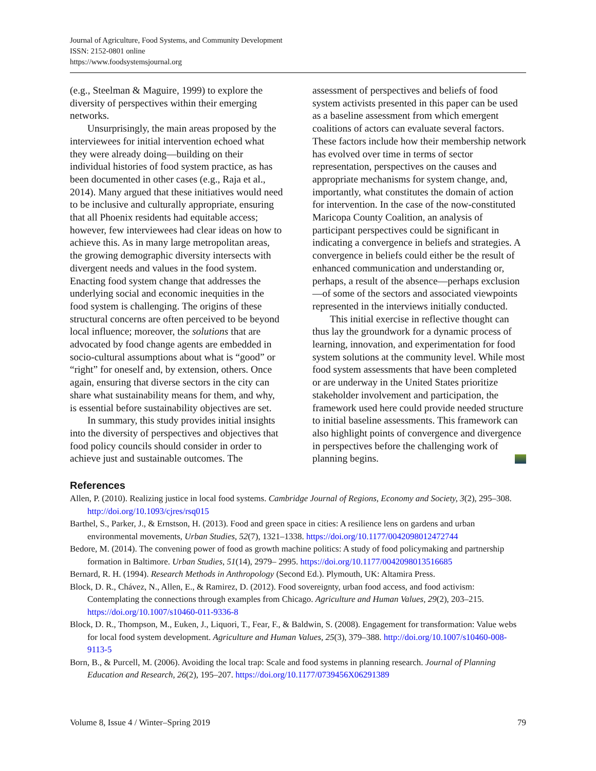Journal of Agriculture, Food Systems, and Community Development
ISSN: 2152-0801 online
https://www.foodsystemsjournal.org
(e.g., Steelman & Maguire, 1999) to explore the diversity of perspectives within their emerging networks.
Unsurprisingly, the main areas proposed by the interviewees for initial intervention echoed what they were already doing—building on their individual histories of food system practice, as has been documented in other cases (e.g., Raja et al., 2014). Many argued that these initiatives would need to be inclusive and culturally appropriate, ensuring that all Phoenix residents had equitable access; however, few interviewees had clear ideas on how to achieve this. As in many large metropolitan areas, the growing demographic diversity intersects with divergent needs and values in the food system. Enacting food system change that addresses the underlying social and economic inequities in the food system is challenging. The origins of these structural concerns are often perceived to be beyond local influence; moreover, the solutions that are advocated by food change agents are embedded in socio-cultural assumptions about what is “good” or “right” for oneself and, by extension, others. Once again, ensuring that diverse sectors in the city can share what sustainability means for them, and why, is essential before sustainability objectives are set.
In summary, this study provides initial insights into the diversity of perspectives and objectives that food policy councils should consider in order to achieve just and sustainable outcomes. The
assessment of perspectives and beliefs of food system activists presented in this paper can be used as a baseline assessment from which emergent coalitions of actors can evaluate several factors. These factors include how their membership network has evolved over time in terms of sector representation, perspectives on the causes and appropriate mechanisms for system change, and, importantly, what constitutes the domain of action for intervention. In the case of the now-constituted Maricopa County Coalition, an analysis of participant perspectives could be significant in indicating a convergence in beliefs and strategies. A convergence in beliefs could either be the result of enhanced communication and understanding or, perhaps, a result of the absence—perhaps exclusion—of some of the sectors and associated viewpoints represented in the interviews initially conducted.
This initial exercise in reflective thought can thus lay the groundwork for a dynamic process of learning, innovation, and experimentation for food system solutions at the community level. While most food system assessments that have been completed or are underway in the United States prioritize stakeholder involvement and participation, the framework used here could provide needed structure to initial baseline assessments. This framework can also highlight points of convergence and divergence in perspectives before the challenging work of planning begins.
References
Allen, P. (2010). Realizing justice in local food systems. Cambridge Journal of Regions, Economy and Society, 3(2), 295–308. http://doi.org/10.1093/cjres/rsq015
Barthel, S., Parker, J., & Ernstson, H. (2013). Food and green space in cities: A resilience lens on gardens and urban environmental movements, Urban Studies, 52(7), 1321–1338. https://doi.org/10.1177/0042098012472744
Bedore, M. (2014). The convening power of food as growth machine politics: A study of food policymaking and partnership formation in Baltimore. Urban Studies, 51(14), 2979– 2995. https://doi.org/10.1177/0042098013516685
Bernard, R. H. (1994). Research Methods in Anthropology (Second Ed.). Plymouth, UK: Altamira Press.
Block, D. R., Chávez, N., Allen, E., & Ramirez, D. (2012). Food sovereignty, urban food access, and food activism: Contemplating the connections through examples from Chicago. Agriculture and Human Values, 29(2), 203–215. https://doi.org/10.1007/s10460-011-9336-8
Block, D. R., Thompson, M., Euken, J., Liquori, T., Fear, F., & Baldwin, S. (2008). Engagement for transformation: Value webs for local food system development. Agriculture and Human Values, 25(3), 379–388. http://doi.org/10.1007/s10460-008-9113-5
Born, B., & Purcell, M. (2006). Avoiding the local trap: Scale and food systems in planning research. Journal of Planning Education and Research, 26(2), 195–207. https://doi.org/10.1177/0739456X06291389
Volume 8, Issue 4 / Winter–Spring 2019 79